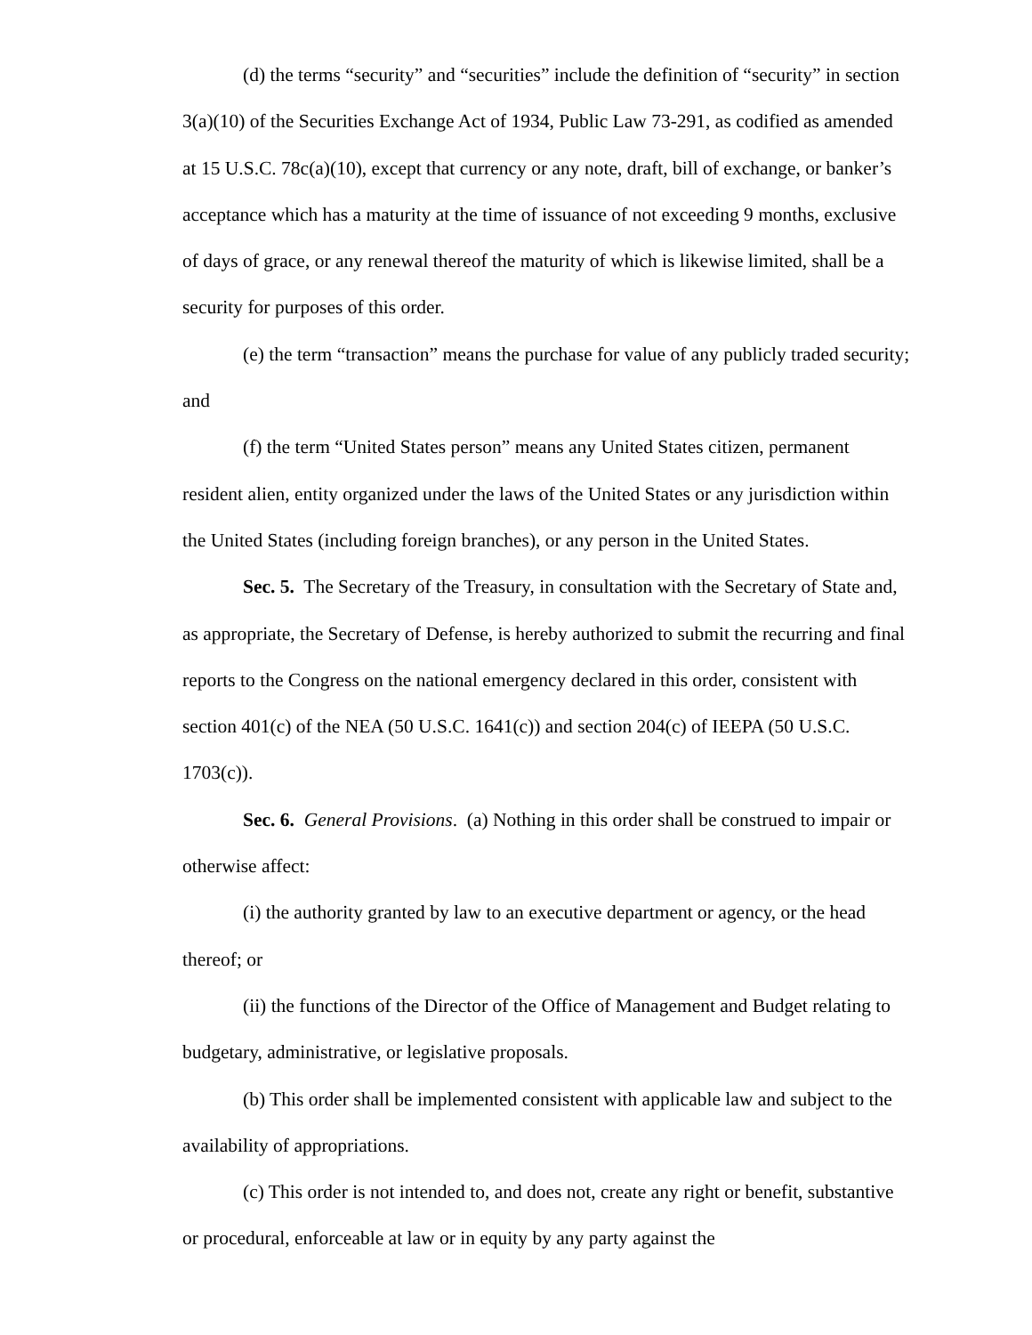(d) the terms “security” and “securities” include the definition of “security” in section 3(a)(10) of the Securities Exchange Act of 1934, Public Law 73-291, as codified as amended at 15 U.S.C. 78c(a)(10), except that currency or any note, draft, bill of exchange, or banker’s acceptance which has a maturity at the time of issuance of not exceeding 9 months, exclusive of days of grace, or any renewal thereof the maturity of which is likewise limited, shall be a security for purposes of this order.
(e) the term “transaction” means the purchase for value of any publicly traded security; and
(f) the term “United States person” means any United States citizen, permanent resident alien, entity organized under the laws of the United States or any jurisdiction within the United States (including foreign branches), or any person in the United States.
Sec. 5. The Secretary of the Treasury, in consultation with the Secretary of State and, as appropriate, the Secretary of Defense, is hereby authorized to submit the recurring and final reports to the Congress on the national emergency declared in this order, consistent with section 401(c) of the NEA (50 U.S.C. 1641(c)) and section 204(c) of IEEPA (50 U.S.C. 1703(c)).
Sec. 6. General Provisions. (a) Nothing in this order shall be construed to impair or otherwise affect:
(i) the authority granted by law to an executive department or agency, or the head thereof; or
(ii) the functions of the Director of the Office of Management and Budget relating to budgetary, administrative, or legislative proposals.
(b) This order shall be implemented consistent with applicable law and subject to the availability of appropriations.
(c) This order is not intended to, and does not, create any right or benefit, substantive or procedural, enforceable at law or in equity by any party against the